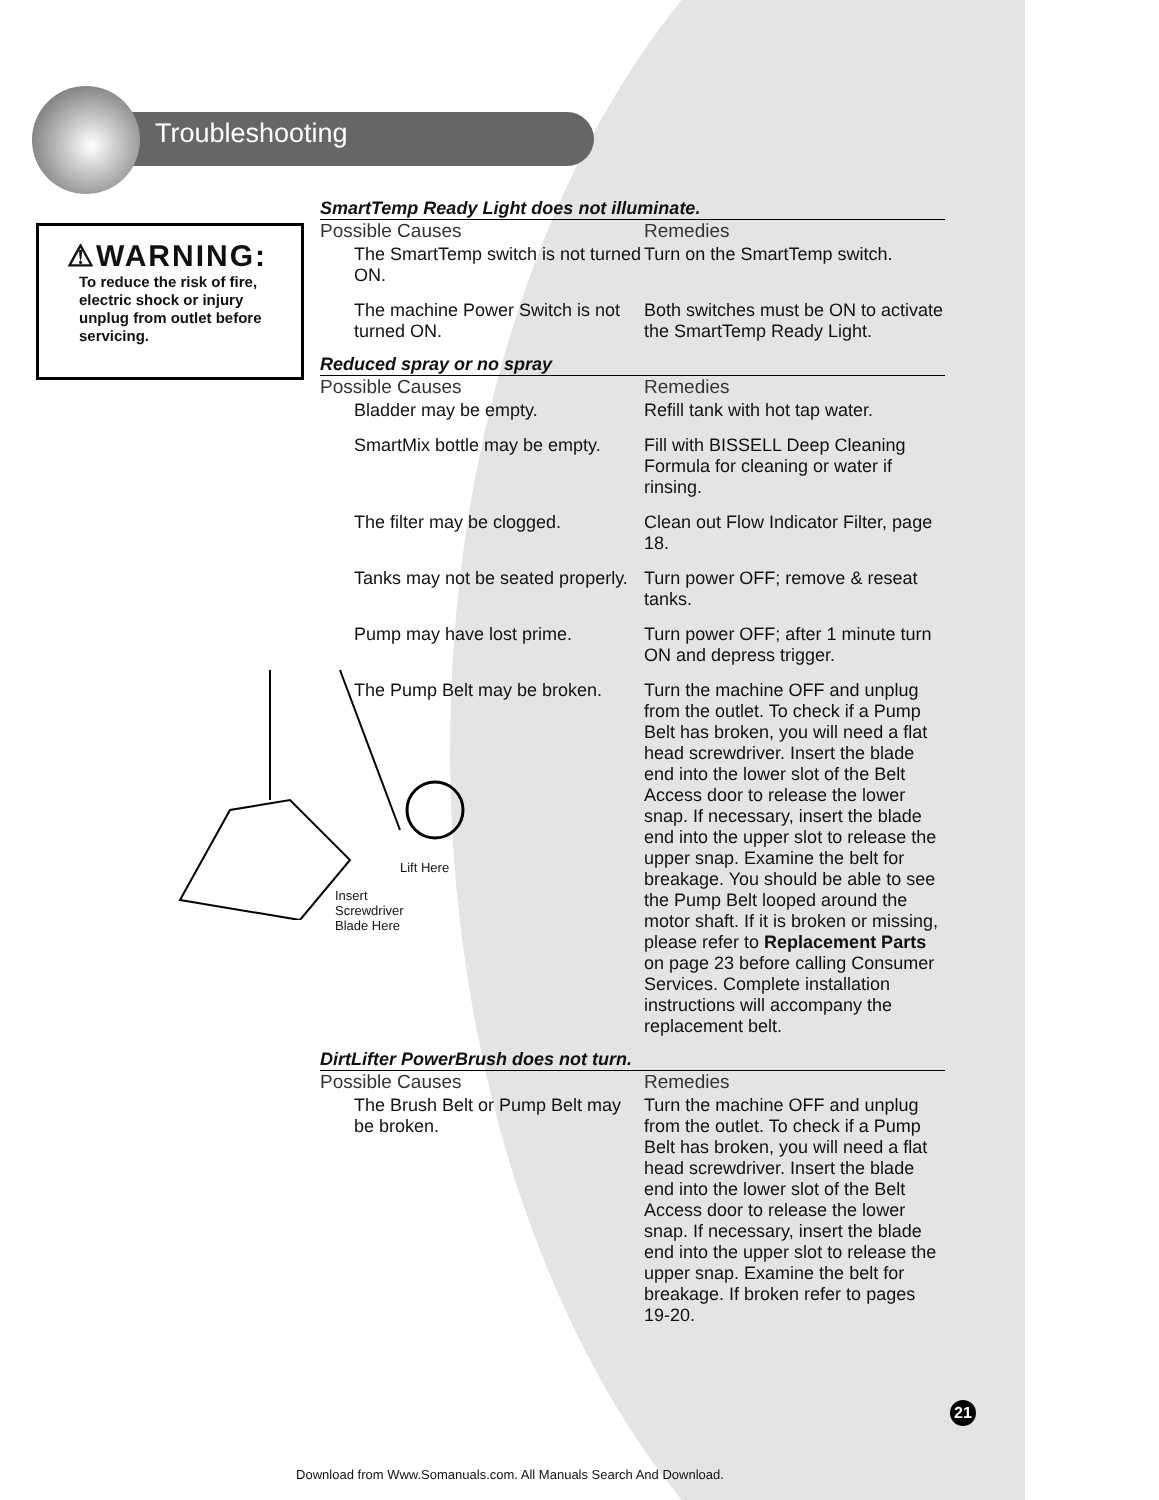Troubleshooting
⚠WARNING:
To reduce the risk of fire, electric shock or injury unplug from outlet before servicing.
SmartTemp Ready Light does not illuminate.
| Possible Causes | Remedies |
| --- | --- |
| The SmartTemp switch is not turned ON. | Turn on the SmartTemp switch. |
| The machine Power Switch is not turned ON. | Both switches must be ON to activate the SmartTemp Ready Light. |
Reduced spray or no spray
| Possible Causes | Remedies |
| --- | --- |
| Bladder may be empty. | Refill tank with hot tap water. |
| SmartMix bottle may be empty. | Fill with BISSELL Deep Cleaning Formula for cleaning or water if rinsing. |
| The filter may be clogged. | Clean out Flow Indicator Filter, page 18. |
| Tanks may not be seated properly. | Turn power OFF; remove & reseat tanks. |
| Pump may have lost prime. | Turn power OFF; after 1 minute turn ON and depress trigger. |
| The Pump Belt may be broken. | Turn the machine OFF and unplug from the outlet. To check if a Pump Belt has broken, you will need a flat head screwdriver. Insert the blade end into the lower slot of the Belt Access door to release the lower snap. If necessary, insert the blade end into the upper slot to release the upper snap. Examine the belt for breakage. You should be able to see the Pump Belt looped around the motor shaft. If it is broken or missing, please refer to Replacement Parts on page 23 before calling Consumer Services. Complete installation instructions will accompany the replacement belt. |
DirtLifter PowerBrush does not turn.
| Possible Causes | Remedies |
| --- | --- |
| The Brush Belt or Pump Belt may be broken. | Turn the machine OFF and unplug from the outlet. To check if a Pump Belt has broken, you will need a flat head screwdriver. Insert the blade end into the lower slot of the Belt Access door to release the lower snap. If necessary, insert the blade end into the upper slot to release the upper snap. Examine the belt for breakage. If broken refer to pages 19-20. |
Lift Here
Insert
Screwdriver
Blade Here
21
Download from Www.Somanuals.com. All Manuals Search And Download.